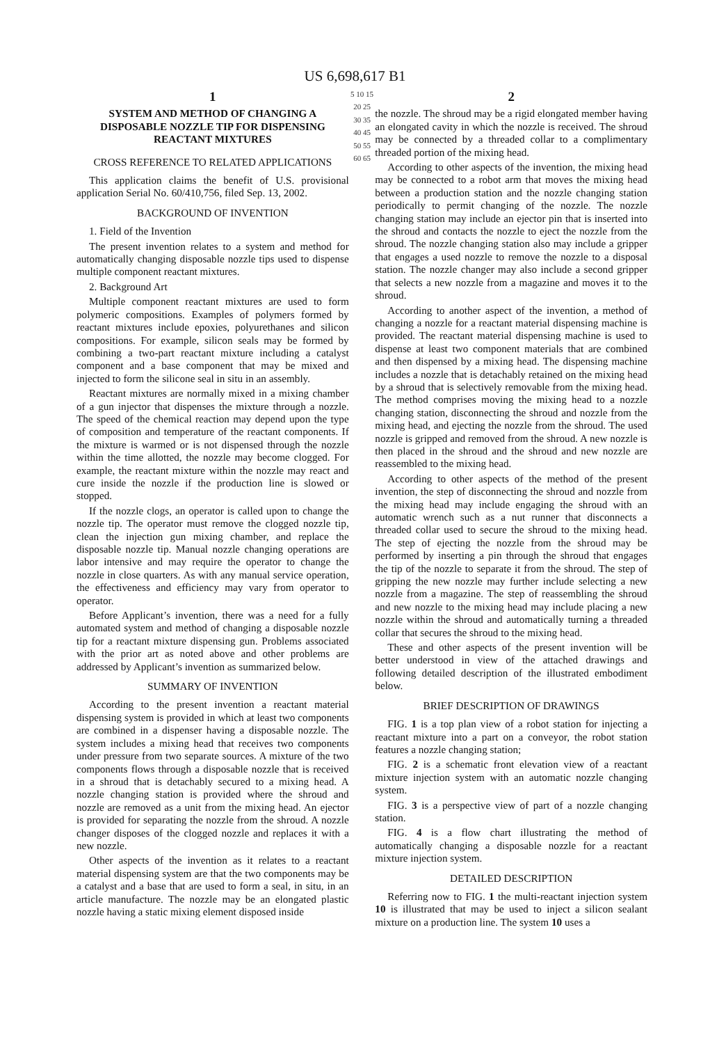US 6,698,617 B1
1
SYSTEM AND METHOD OF CHANGING A DISPOSABLE NOZZLE TIP FOR DISPENSING REACTANT MIXTURES
CROSS REFERENCE TO RELATED APPLICATIONS
This application claims the benefit of U.S. provisional application Serial No. 60/410,756, filed Sep. 13, 2002.
BACKGROUND OF INVENTION
1. Field of the Invention
The present invention relates to a system and method for automatically changing disposable nozzle tips used to dispense multiple component reactant mixtures.
2. Background Art
Multiple component reactant mixtures are used to form polymeric compositions. Examples of polymers formed by reactant mixtures include epoxies, polyurethanes and silicon compositions. For example, silicon seals may be formed by combining a two-part reactant mixture including a catalyst component and a base component that may be mixed and injected to form the silicone seal in situ in an assembly.
Reactant mixtures are normally mixed in a mixing chamber of a gun injector that dispenses the mixture through a nozzle. The speed of the chemical reaction may depend upon the type of composition and temperature of the reactant components. If the mixture is warmed or is not dispensed through the nozzle within the time allotted, the nozzle may become clogged. For example, the reactant mixture within the nozzle may react and cure inside the nozzle if the production line is slowed or stopped.
If the nozzle clogs, an operator is called upon to change the nozzle tip. The operator must remove the clogged nozzle tip, clean the injection gun mixing chamber, and replace the disposable nozzle tip. Manual nozzle changing operations are labor intensive and may require the operator to change the nozzle in close quarters. As with any manual service operation, the effectiveness and efficiency may vary from operator to operator.
Before Applicant’s invention, there was a need for a fully automated system and method of changing a disposable nozzle tip for a reactant mixture dispensing gun. Problems associated with the prior art as noted above and other problems are addressed by Applicant’s invention as summarized below.
SUMMARY OF INVENTION
According to the present invention a reactant material dispensing system is provided in which at least two components are combined in a dispenser having a disposable nozzle. The system includes a mixing head that receives two components under pressure from two separate sources. A mixture of the two components flows through a disposable nozzle that is received in a shroud that is detachably secured to a mixing head. A nozzle changing station is provided where the shroud and nozzle are removed as a unit from the mixing head. An ejector is provided for separating the nozzle from the shroud. A nozzle changer disposes of the clogged nozzle and replaces it with a new nozzle.
Other aspects of the invention as it relates to a reactant material dispensing system are that the two components may be a catalyst and a base that are used to form a seal, in situ, in an article manufacture. The nozzle may be an elongated plastic nozzle having a static mixing element disposed inside
5 10 15 20 25 30 35 40 45 50 55 60 65
2
the nozzle. The shroud may be a rigid elongated member having an elongated cavity in which the nozzle is received. The shroud may be connected by a threaded collar to a complimentary threaded portion of the mixing head.
According to other aspects of the invention, the mixing head may be connected to a robot arm that moves the mixing head between a production station and the nozzle changing station periodically to permit changing of the nozzle. The nozzle changing station may include an ejector pin that is inserted into the shroud and contacts the nozzle to eject the nozzle from the shroud. The nozzle changing station also may include a gripper that engages a used nozzle to remove the nozzle to a disposal station. The nozzle changer may also include a second gripper that selects a new nozzle from a magazine and moves it to the shroud.
According to another aspect of the invention, a method of changing a nozzle for a reactant material dispensing machine is provided. The reactant material dispensing machine is used to dispense at least two component materials that are combined and then dispensed by a mixing head. The dispensing machine includes a nozzle that is detachably retained on the mixing head by a shroud that is selectively removable from the mixing head. The method comprises moving the mixing head to a nozzle changing station, disconnecting the shroud and nozzle from the mixing head, and ejecting the nozzle from the shroud. The used nozzle is gripped and removed from the shroud. A new nozzle is then placed in the shroud and the shroud and new nozzle are reassembled to the mixing head.
According to other aspects of the method of the present invention, the step of disconnecting the shroud and nozzle from the mixing head may include engaging the shroud with an automatic wrench such as a nut runner that disconnects a threaded collar used to secure the shroud to the mixing head. The step of ejecting the nozzle from the shroud may be performed by inserting a pin through the shroud that engages the tip of the nozzle to separate it from the shroud. The step of gripping the new nozzle may further include selecting a new nozzle from a magazine. The step of reassembling the shroud and new nozzle to the mixing head may include placing a new nozzle within the shroud and automatically turning a threaded collar that secures the shroud to the mixing head.
These and other aspects of the present invention will be better understood in view of the attached drawings and following detailed description of the illustrated embodiment below.
BRIEF DESCRIPTION OF DRAWINGS
FIG. 1 is a top plan view of a robot station for injecting a reactant mixture into a part on a conveyor, the robot station features a nozzle changing station;
FIG. 2 is a schematic front elevation view of a reactant mixture injection system with an automatic nozzle changing system.
FIG. 3 is a perspective view of part of a nozzle changing station.
FIG. 4 is a flow chart illustrating the method of automatically changing a disposable nozzle for a reactant mixture injection system.
DETAILED DESCRIPTION
Referring now to FIG. 1 the multi-reactant injection system 10 is illustrated that may be used to inject a silicon sealant mixture on a production line. The system 10 uses a